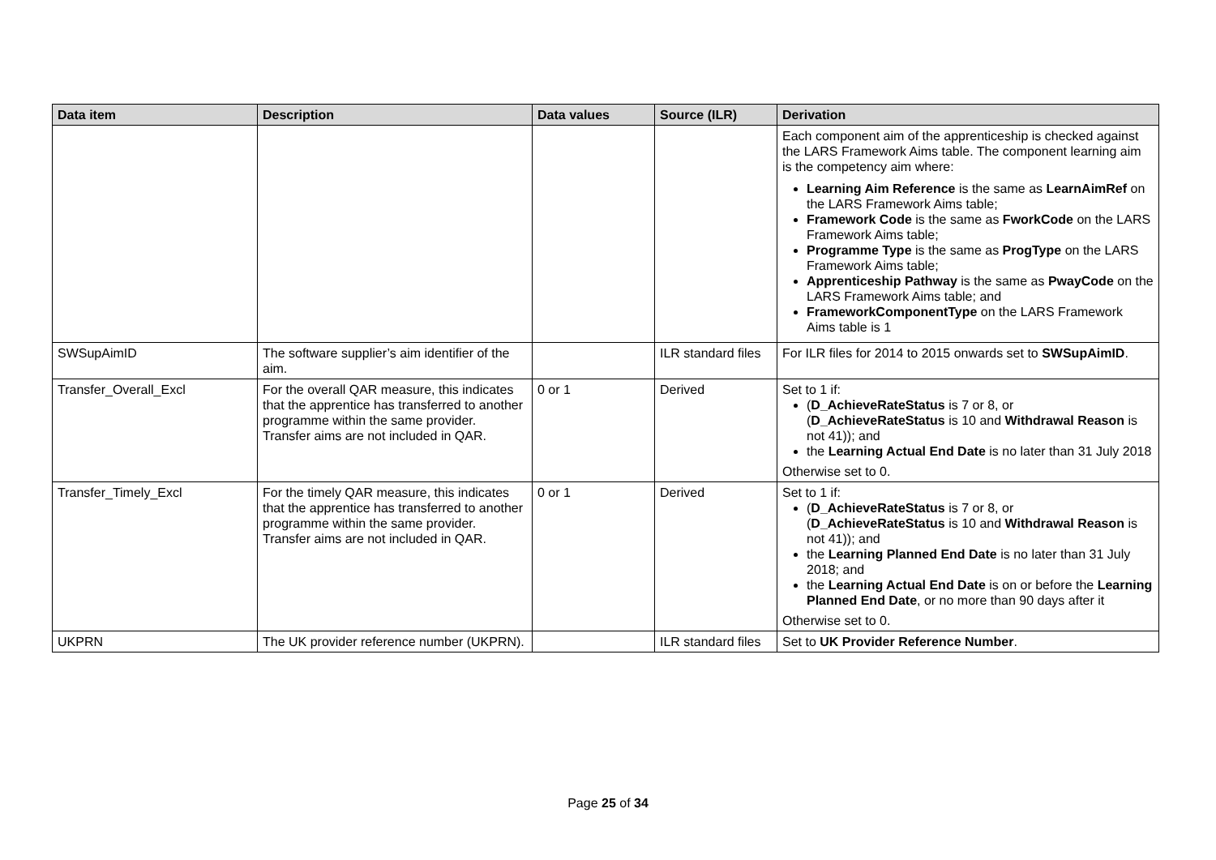| Data item | Description | Data values | Source (ILR) | Derivation |
| --- | --- | --- | --- | --- |
| | | | | Each component aim of the apprenticeship is checked against the LARS Framework Aims table. The component learning aim is the competency aim where: Learning Aim Reference is the same as LearnAimRef on the LARS Framework Aims table; Framework Code is the same as FworkCode on the LARS Framework Aims table; Programme Type is the same as ProgType on the LARS Framework Aims table; Apprenticeship Pathway is the same as PwayCode on the LARS Framework Aims table; and FrameworkComponentType on the LARS Framework Aims table is 1 |
| SWSupAimID | The software supplier’s aim identifier of the aim. | | ILR standard files | For ILR files for 2014 to 2015 onwards set to SWSupAimID . |
| Transfer_Overall_Excl | For the overall QAR measure, this indicates that the apprentice has transferred to another programme within the same provider. Transfer aims are not included in QAR. | 0 or 1 | Derived | Set to 1 if: ( D_AchieveRateStatus is 7 or 8, or ( D_AchieveRateStatus is 10 and Withdrawal Reason is not 41)); and the Learning Actual End Date is no later than 31 July 2018 Otherwise set to 0. |
| Transfer_Timely_Excl | For the timely QAR measure, this indicates that the apprentice has transferred to another programme within the same provider. Transfer aims are not included in QAR. | 0 or 1 | Derived | Set to 1 if: ( D_AchieveRateStatus is 7 or 8, or ( D_AchieveRateStatus is 10 and Withdrawal Reason is not 41)); and the Learning Planned End Date is no later than 31 July 2018; and the Learning Actual End Date is on or before the Learning Planned End Date , or no more than 90 days after it Otherwise set to 0. |
| UKPRN | The UK provider reference number (UKPRN). | | ILR standard files | Set to UK Provider Reference Number . |
Page 25 of 34